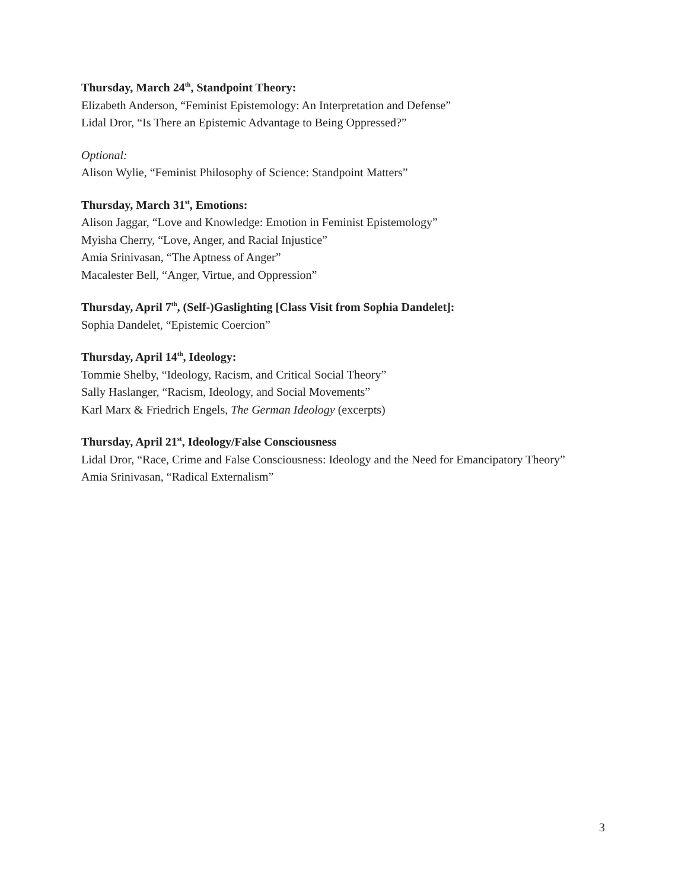Thursday, March 24<sup>th</sup>, Standpoint Theory:
Elizabeth Anderson, “Feminist Epistemology: An Interpretation and Defense”
Lidal Dror, “Is There an Epistemic Advantage to Being Oppressed?”
Optional:
Alison Wylie, “Feminist Philosophy of Science: Standpoint Matters”
Thursday, March 31<sup>st</sup>, Emotions:
Alison Jaggar, “Love and Knowledge: Emotion in Feminist Epistemology”
Myisha Cherry, “Love, Anger, and Racial Injustice”
Amia Srinivasan, “The Aptness of Anger”
Macalester Bell, “Anger, Virtue, and Oppression”
Thursday, April 7<sup>th</sup>, (Self-)Gaslighting [Class Visit from Sophia Dandelet]:
Sophia Dandelet, “Epistemic Coercion”
Thursday, April 14<sup>th</sup>, Ideology:
Tommie Shelby, “Ideology, Racism, and Critical Social Theory”
Sally Haslanger, “Racism, Ideology, and Social Movements”
Karl Marx & Friedrich Engels, The German Ideology (excerpts)
Thursday, April 21<sup>st</sup>, Ideology/False Consciousness
Lidal Dror, “Race, Crime and False Consciousness: Ideology and the Need for Emancipatory Theory”
Amia Srinivasan, “Radical Externalism”
3